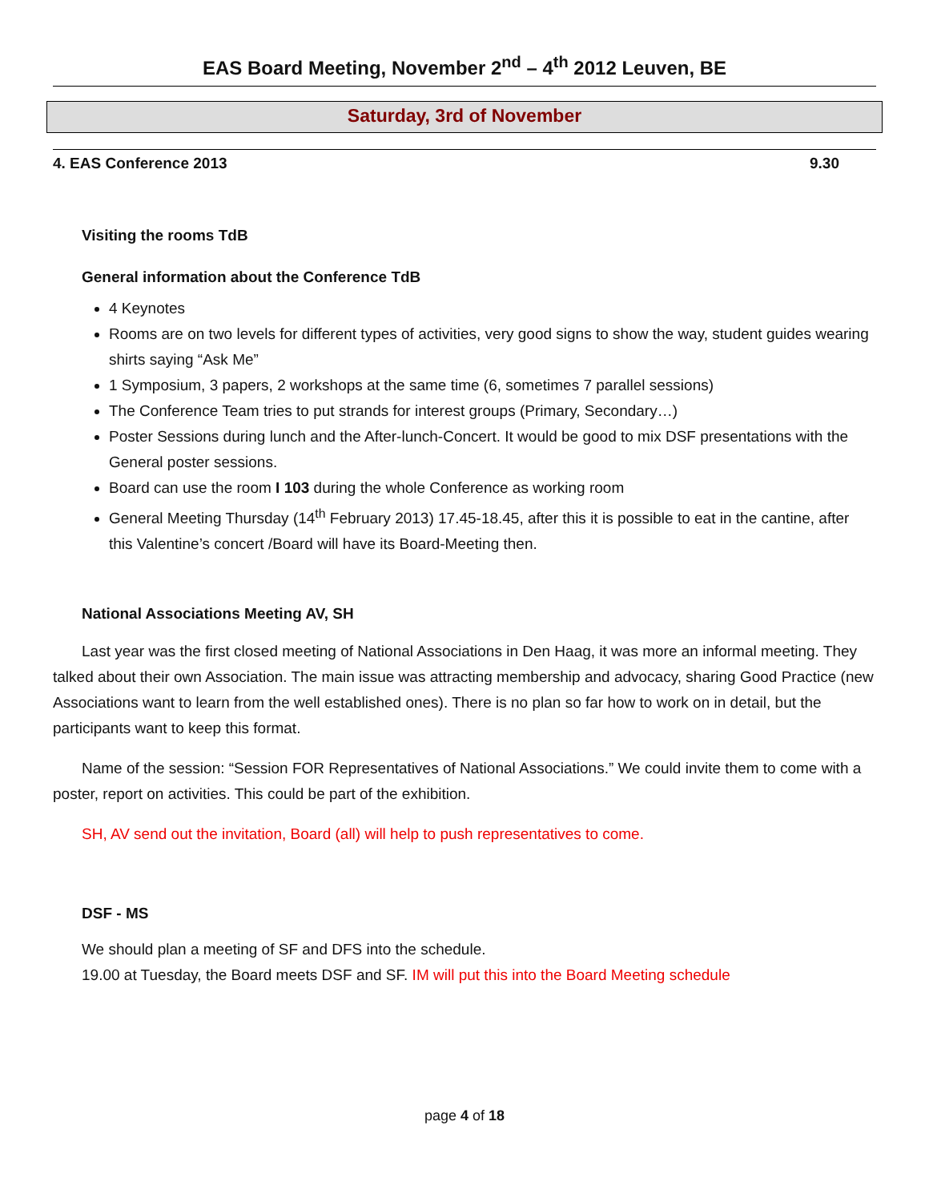EAS Board Meeting, November 2<sup>nd</sup> – 4<sup>th</sup> 2012 Leuven, BE
Saturday, 3rd of November
4. EAS Conference 2013 9.30
Visiting the rooms TdB
General information about the Conference TdB
4 Keynotes
Rooms are on two levels for different types of activities, very good signs to show the way, student guides wearing shirts saying “Ask Me”
1 Symposium, 3 papers, 2 workshops at the same time (6, sometimes 7 parallel sessions)
The Conference Team tries to put strands for interest groups (Primary, Secondary…)
Poster Sessions during lunch and the After-lunch-Concert. It would be good to mix DSF presentations with the General poster sessions.
Board can use the room I 103 during the whole Conference as working room
General Meeting Thursday (14<sup>th</sup> February 2013) 17.45-18.45, after this it is possible to eat in the cantine, after this Valentine’s concert /Board will have its Board-Meeting then.
National Associations Meeting AV, SH
Last year was the first closed meeting of National Associations in Den Haag, it was more an informal meeting. They talked about their own Association. The main issue was attracting membership and advocacy, sharing Good Practice (new Associations want to learn from the well established ones). There is no plan so far how to work on in detail, but the participants want to keep this format.
Name of the session: “Session FOR Representatives of National Associations.” We could invite them to come with a poster, report on activities. This could be part of the exhibition.
SH, AV send out the invitation, Board (all) will help to push representatives to come.
DSF - MS
We should plan a meeting of SF and DFS into the schedule.
19.00 at Tuesday, the Board meets DSF and SF. IM will put this into the Board Meeting schedule
page 4 of 18